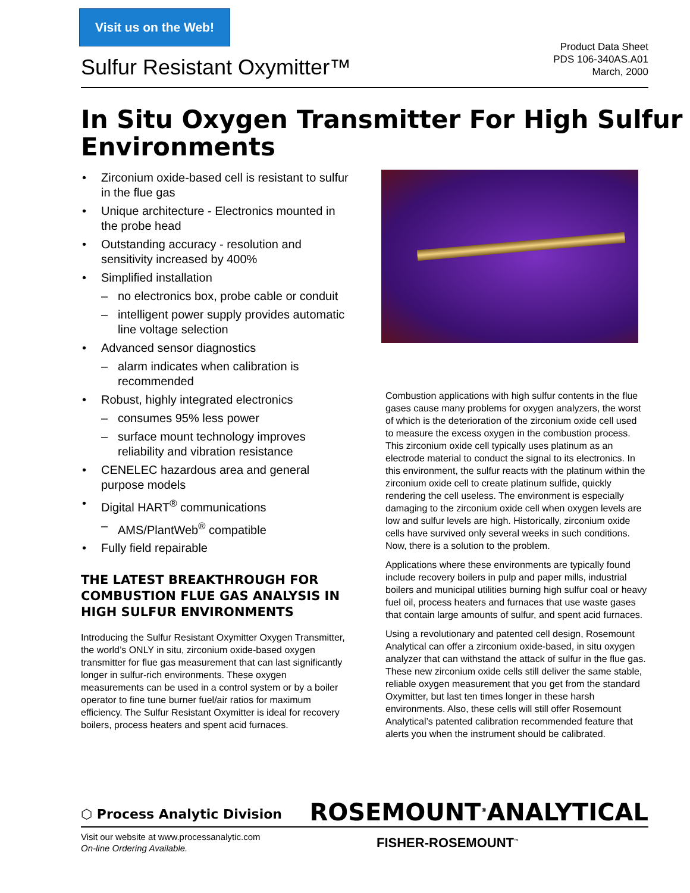Visit us on the Web!
Sulfur Resistant Oxymitter™
Product Data Sheet
PDS 106-340AS.A01
March, 2000
In Situ Oxygen Transmitter For High Sulfur Environments
• Zirconium oxide-based cell is resistant to sulfur in the flue gas
• Unique architecture - Electronics mounted in the probe head
• Outstanding accuracy - resolution and sensitivity increased by 400%
• Simplified installation
– no electronics box, probe cable or conduit
– intelligent power supply provides automatic line voltage selection
• Advanced sensor diagnostics
– alarm indicates when calibration is recommended
• Robust, highly integrated electronics
– consumes 95% less power
– surface mount technology improves reliability and vibration resistance
• CENELEC hazardous area and general purpose models
• Digital HART<sup>®</sup> communications
– AMS/PlantWeb<sup>®</sup> compatible
• Fully field repairable
THE LATEST BREAKTHROUGH FOR COMBUSTION FLUE GAS ANALYSIS IN HIGH SULFUR ENVIRONMENTS
Introducing the Sulfur Resistant Oxymitter Oxygen Transmitter, the world’s ONLY in situ, zirconium oxide-based oxygen transmitter for flue gas measurement that can last significantly longer in sulfur-rich environments. These oxygen measurements can be used in a control system or by a boiler operator to fine tune burner fuel/air ratios for maximum efficiency. The Sulfur Resistant Oxymitter is ideal for recovery boilers, process heaters and spent acid furnaces.
Combustion applications with high sulfur contents in the flue gases cause many problems for oxygen analyzers, the worst of which is the deterioration of the zirconium oxide cell used to measure the excess oxygen in the combustion process. This zirconium oxide cell typically uses platinum as an electrode material to conduct the signal to its electronics. In this environment, the sulfur reacts with the platinum within the zirconium oxide cell to create platinum sulfide, quickly rendering the cell useless. The environment is especially damaging to the zirconium oxide cell when oxygen levels are low and sulfur levels are high. Historically, zirconium oxide cells have survived only several weeks in such conditions. Now, there is a solution to the problem.
Applications where these environments are typically found include recovery boilers in pulp and paper mills, industrial boilers and municipal utilities burning high sulfur coal or heavy fuel oil, process heaters and furnaces that use waste gases that contain large amounts of sulfur, and spent acid furnaces.
Using a revolutionary and patented cell design, Rosemount Analytical can offer a zirconium oxide-based, in situ oxygen analyzer that can withstand the attack of sulfur in the flue gas. These new zirconium oxide cells still deliver the same stable, reliable oxygen measurement that you get from the standard Oxymitter, but last ten times longer in these harsh environments. Also, these cells will still offer Rosemount Analytical’s patented calibration recommended feature that alerts you when the instrument should be calibrated.
⬡ Process Analytic Division
ROSEMOUNT<sup>®</sup>ANALYTICAL
Visit our website at www.processanalytic.com
On-line Ordering Available.
FISHER-ROSEMOUNT<sup>™</sup>